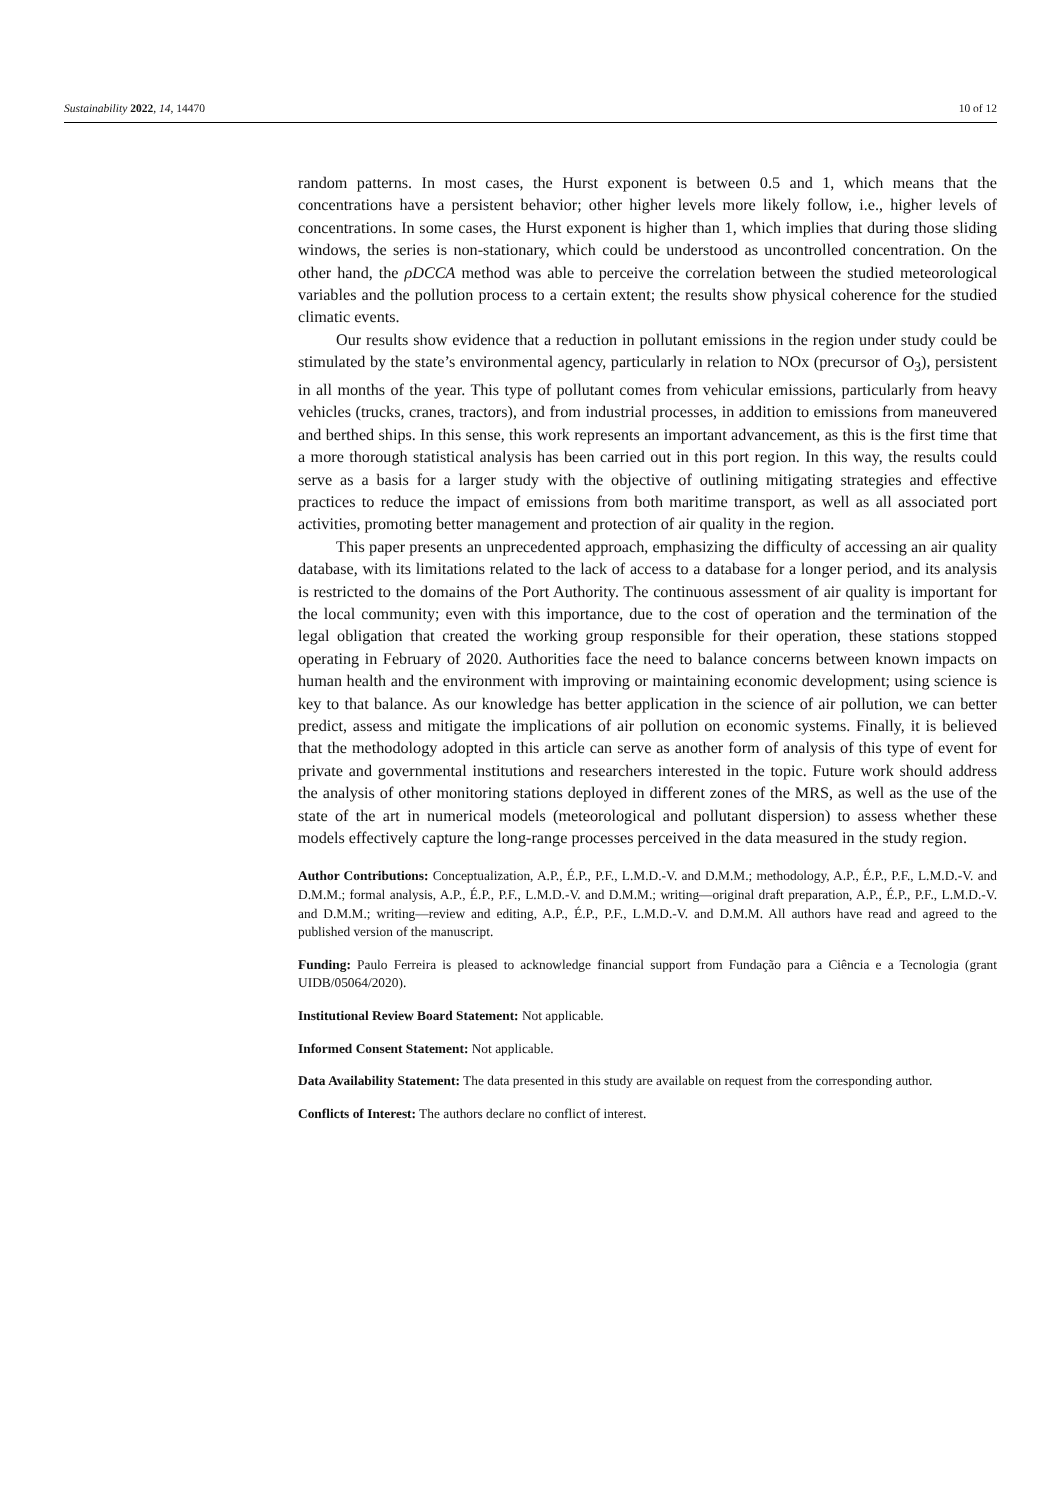Sustainability 2022, 14, 14470 10 of 12
random patterns. In most cases, the Hurst exponent is between 0.5 and 1, which means that the concentrations have a persistent behavior; other higher levels more likely follow, i.e., higher levels of concentrations. In some cases, the Hurst exponent is higher than 1, which implies that during those sliding windows, the series is non-stationary, which could be understood as uncontrolled concentration. On the other hand, the ρDCCA method was able to perceive the correlation between the studied meteorological variables and the pollution process to a certain extent; the results show physical coherence for the studied climatic events.
Our results show evidence that a reduction in pollutant emissions in the region under study could be stimulated by the state’s environmental agency, particularly in relation to NOx (precursor of O<sub>3</sub>), persistent in all months of the year. This type of pollutant comes from vehicular emissions, particularly from heavy vehicles (trucks, cranes, tractors), and from industrial processes, in addition to emissions from maneuvered and berthed ships. In this sense, this work represents an important advancement, as this is the first time that a more thorough statistical analysis has been carried out in this port region. In this way, the results could serve as a basis for a larger study with the objective of outlining mitigating strategies and effective practices to reduce the impact of emissions from both maritime transport, as well as all associated port activities, promoting better management and protection of air quality in the region.
This paper presents an unprecedented approach, emphasizing the difficulty of accessing an air quality database, with its limitations related to the lack of access to a database for a longer period, and its analysis is restricted to the domains of the Port Authority. The continuous assessment of air quality is important for the local community; even with this importance, due to the cost of operation and the termination of the legal obligation that created the working group responsible for their operation, these stations stopped operating in February of 2020. Authorities face the need to balance concerns between known impacts on human health and the environment with improving or maintaining economic development; using science is key to that balance. As our knowledge has better application in the science of air pollution, we can better predict, assess and mitigate the implications of air pollution on economic systems. Finally, it is believed that the methodology adopted in this article can serve as another form of analysis of this type of event for private and governmental institutions and researchers interested in the topic. Future work should address the analysis of other monitoring stations deployed in different zones of the MRS, as well as the use of the state of the art in numerical models (meteorological and pollutant dispersion) to assess whether these models effectively capture the long-range processes perceived in the data measured in the study region.
Author Contributions: Conceptualization, A.P., É.P., P.F., L.M.D.-V. and D.M.M.; methodology, A.P., É.P., P.F., L.M.D.-V. and D.M.M.; formal analysis, A.P., É.P., P.F., L.M.D.-V. and D.M.M.; writing—original draft preparation, A.P., É.P., P.F., L.M.D.-V. and D.M.M.; writing—review and editing, A.P., É.P., P.F., L.M.D.-V. and D.M.M. All authors have read and agreed to the published version of the manuscript.
Funding: Paulo Ferreira is pleased to acknowledge financial support from Fundação para a Ciência e a Tecnologia (grant UIDB/05064/2020).
Institutional Review Board Statement: Not applicable.
Informed Consent Statement: Not applicable.
Data Availability Statement: The data presented in this study are available on request from the corresponding author.
Conflicts of Interest: The authors declare no conflict of interest.